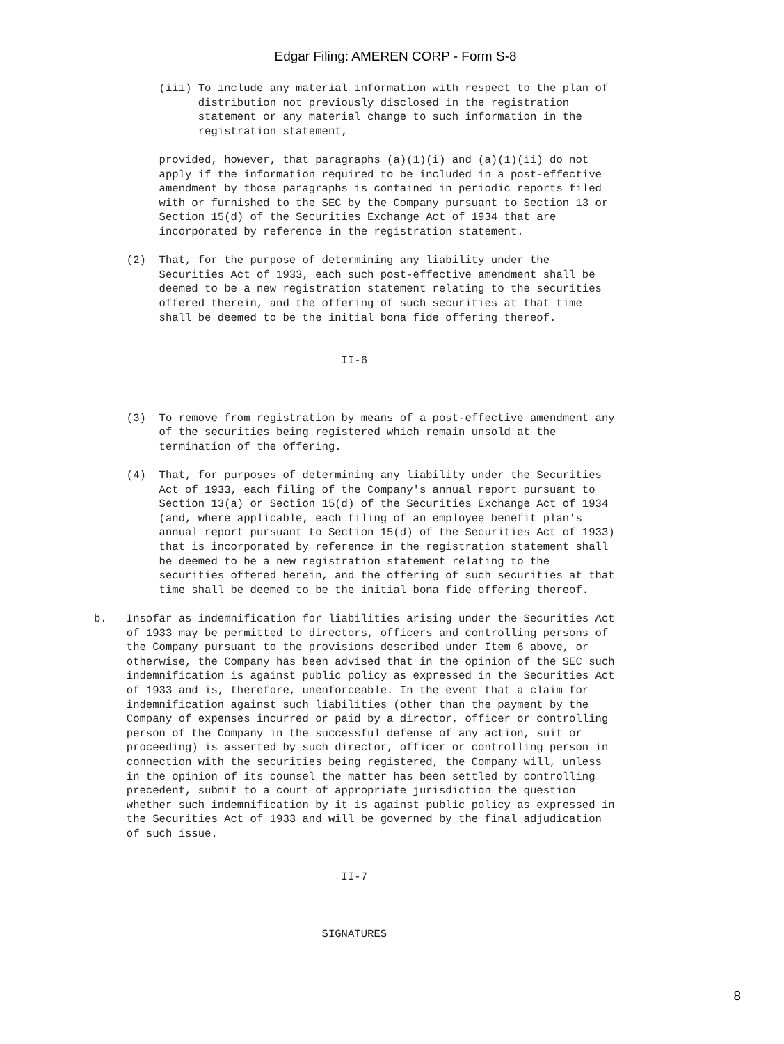Edgar Filing: AMEREN CORP - Form S-8
          (iii) To include any material information with respect to the plan of
                distribution not previously disclosed in the registration
                statement or any material change to such information in the
                registration statement,

          provided, however, that paragraphs (a)(1)(i) and (a)(1)(ii) do not
          apply if the information required to be included in a post-effective
          amendment by those paragraphs is contained in periodic reports filed
          with or furnished to the SEC by the Company pursuant to Section 13 or
          Section 15(d) of the Securities Exchange Act of 1934 that are
          incorporated by reference in the registration statement.

     (2)  That, for the purpose of determining any liability under the
          Securities Act of 1933, each such post-effective amendment shall be
          deemed to be a new registration statement relating to the securities
          offered therein, and the offering of such securities at that time
          shall be deemed to be the initial bona fide offering thereof.


                                      II-6



     (3)  To remove from registration by means of a post-effective amendment any
          of the securities being registered which remain unsold at the
          termination of the offering.

     (4)  That, for purposes of determining any liability under the Securities
          Act of 1933, each filing of the Company's annual report pursuant to
          Section 13(a) or Section 15(d) of the Securities Exchange Act of 1934
          (and, where applicable, each filing of an employee benefit plan's
          annual report pursuant to Section 15(d) of the Securities Act of 1933)
          that is incorporated by reference in the registration statement shall
          be deemed to be a new registration statement relating to the
          securities offered herein, and the offering of such securities at that
          time shall be deemed to be the initial bona fide offering thereof.

b.   Insofar as indemnification for liabilities arising under the Securities Act
     of 1933 may be permitted to directors, officers and controlling persons of
     the Company pursuant to the provisions described under Item 6 above, or
     otherwise, the Company has been advised that in the opinion of the SEC such
     indemnification is against public policy as expressed in the Securities Act
     of 1933 and is, therefore, unenforceable. In the event that a claim for
     indemnification against such liabilities (other than the payment by the
     Company of expenses incurred or paid by a director, officer or controlling
     person of the Company in the successful defense of any action, suit or
     proceeding) is asserted by such director, officer or controlling person in
     connection with the securities being registered, the Company will, unless
     in the opinion of its counsel the matter has been settled by controlling
     precedent, submit to a court of appropriate jurisdiction the question
     whether such indemnification by it is against public policy as expressed in
     the Securities Act of 1933 and will be governed by the final adjudication
     of such issue.


                                      II-7



                                   SIGNATURES
8